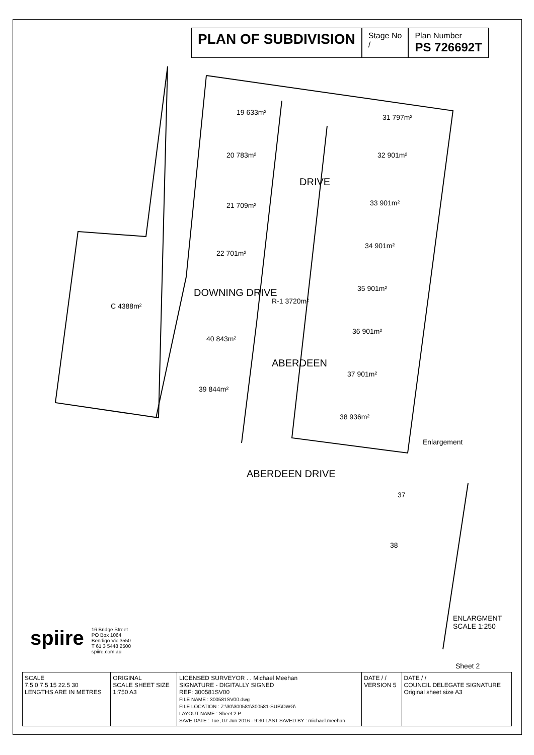PLAN OF SUBDIVISION
Stage No
/
Plan Number
PS 726692T
19 633m²
20 783m²
21 709m²
22 701m²
DOWNING DRIVE
C 4388m²
R-1 3720m²
40 843m²
39 844m²
DRIVE
ABERDEEN
ABERDEEN DRIVE
31 797m²
32 901m²
33 901m²
34 901m²
35 901m²
36 901m²
37 901m²
38 936m²
Enlargement
37
38
ENLARGMENT
SCALE 1:250
spiire
16 Bridge Street
PO Box 1064
Bendigo Vic 3550
T 61 3 5448 2500
spiire.com.au
Sheet 2
| SCALE 7.5 0 7.5 15 22.5 30 LENGTHS ARE IN METRES | ORIGINAL SCALE SHEET SIZE 1:750 A3 | LICENSED SURVEYOR . . Michael Meehan SIGNATURE - DIGITALLY SIGNED REF: 300581SV00 FILE NAME : 300581SV00.dwg FILE LOCATION : Z:\30\300581\300581-SUB\DWG\ LAYOUT NAME : Sheet 2 P SAVE DATE : Tue, 07 Jun 2016 - 9:30 LAST SAVED BY : michael.meehan | DATE / / VERSION 5 | DATE / / COUNCIL DELEGATE SIGNATURE Original sheet size A3 |